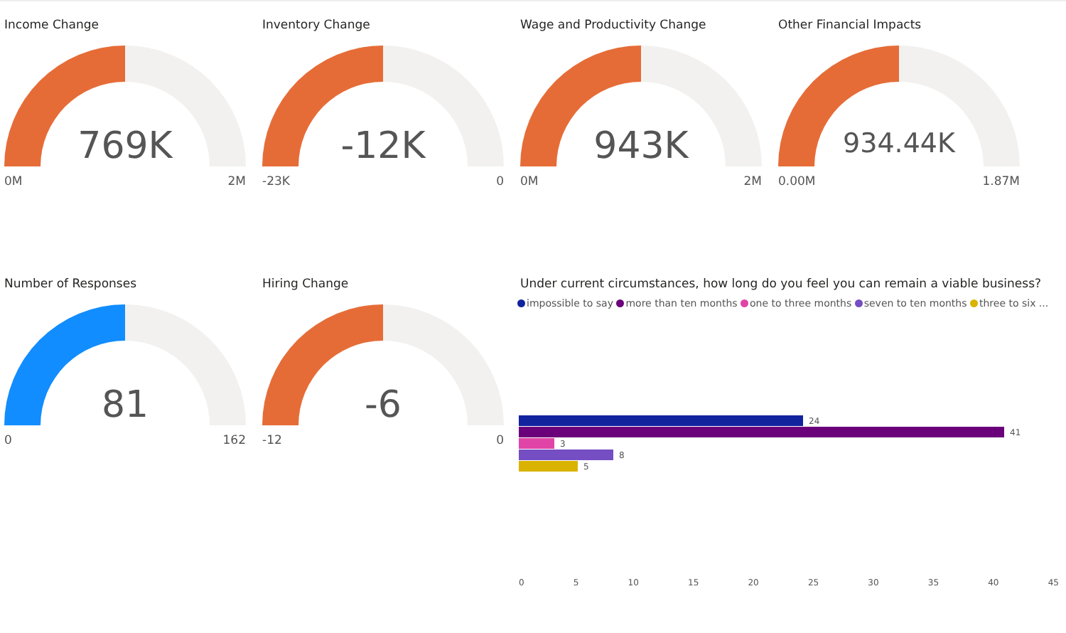Income Change
769K
0M 2M
Inventory Change
-12K
-23K 0
Wage and Productivity Change
943K
0M 2M
Other Financial Impacts
934.44K
0.00M 1.87M
Number of Responses
81
0 162
Hiring Change
-6
-12 0
Under current circumstances, how long do you feel you can remain a viable business?
impossible to say more than ten months one to three months seven to ten months three to six ...
24
41
3
8
5
0 5 10 15 20 25 30 35 40 45